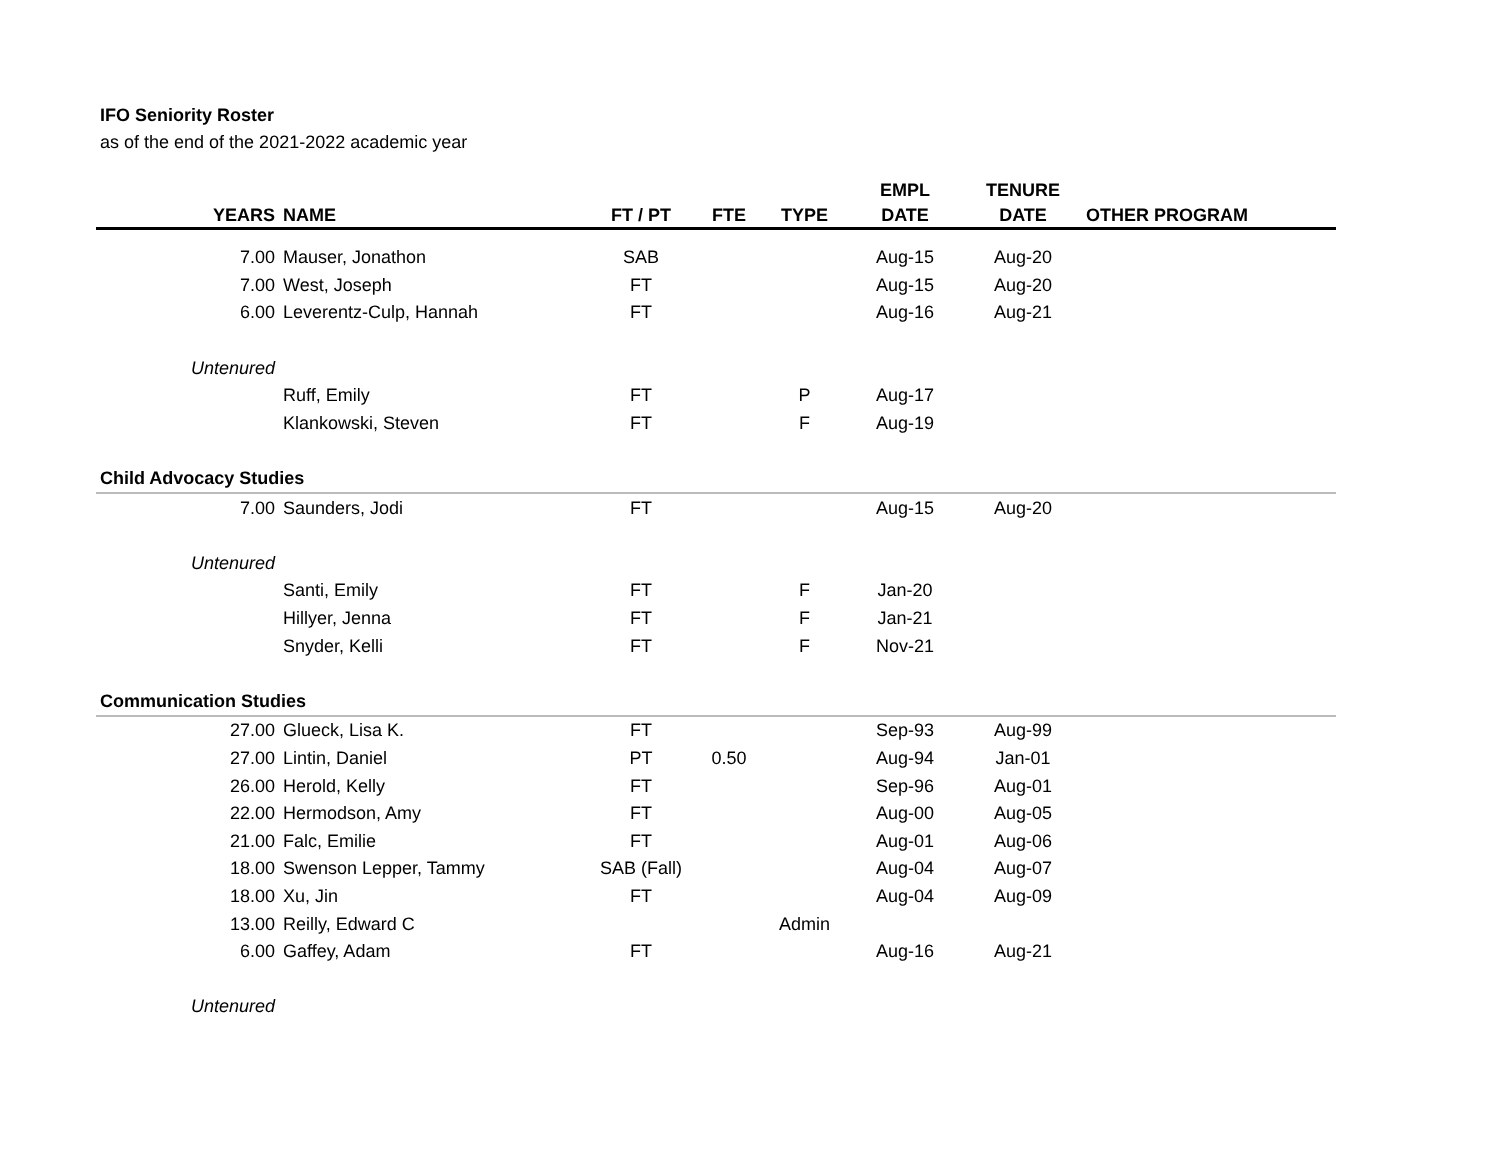IFO Seniority Roster
as of the end of the 2021-2022 academic year
| YEARS | NAME | FT / PT | FTE | TYPE | EMPL DATE | TENURE DATE | OTHER PROGRAM |
| --- | --- | --- | --- | --- | --- | --- | --- |
| 7.00 | Mauser, Jonathon | SAB | | | Aug-15 | Aug-20 | |
| 7.00 | West, Joseph | FT | | | Aug-15 | Aug-20 | |
| 6.00 | Leverentz-Culp, Hannah | FT | | | Aug-16 | Aug-21 | |
| Untenured | | | | | | | |
| | Ruff, Emily | FT | | P | Aug-17 | | |
| | Klankowski, Steven | FT | | F | Aug-19 | | |
| Child Advocacy Studies | | | | | | | |
| 7.00 | Saunders, Jodi | FT | | | Aug-15 | Aug-20 | |
| Untenured | | | | | | | |
| | Santi, Emily | FT | | F | Jan-20 | | |
| | Hillyer, Jenna | FT | | F | Jan-21 | | |
| | Snyder, Kelli | FT | | F | Nov-21 | | |
| Communication Studies | | | | | | | |
| 27.00 | Glueck, Lisa K. | FT | | | Sep-93 | Aug-99 | |
| 27.00 | Lintin, Daniel | PT | 0.50 | | Aug-94 | Jan-01 | |
| 26.00 | Herold, Kelly | FT | | | Sep-96 | Aug-01 | |
| 22.00 | Hermodson, Amy | FT | | | Aug-00 | Aug-05 | |
| 21.00 | Falc, Emilie | FT | | | Aug-01 | Aug-06 | |
| 18.00 | Swenson Lepper, Tammy | SAB (Fall) | | | Aug-04 | Aug-07 | |
| 18.00 | Xu, Jin | FT | | | Aug-04 | Aug-09 | |
| 13.00 | Reilly, Edward C | | | Admin | | | |
| 6.00 | Gaffey, Adam | FT | | | Aug-16 | Aug-21 | |
| Untenured | | | | | | | |